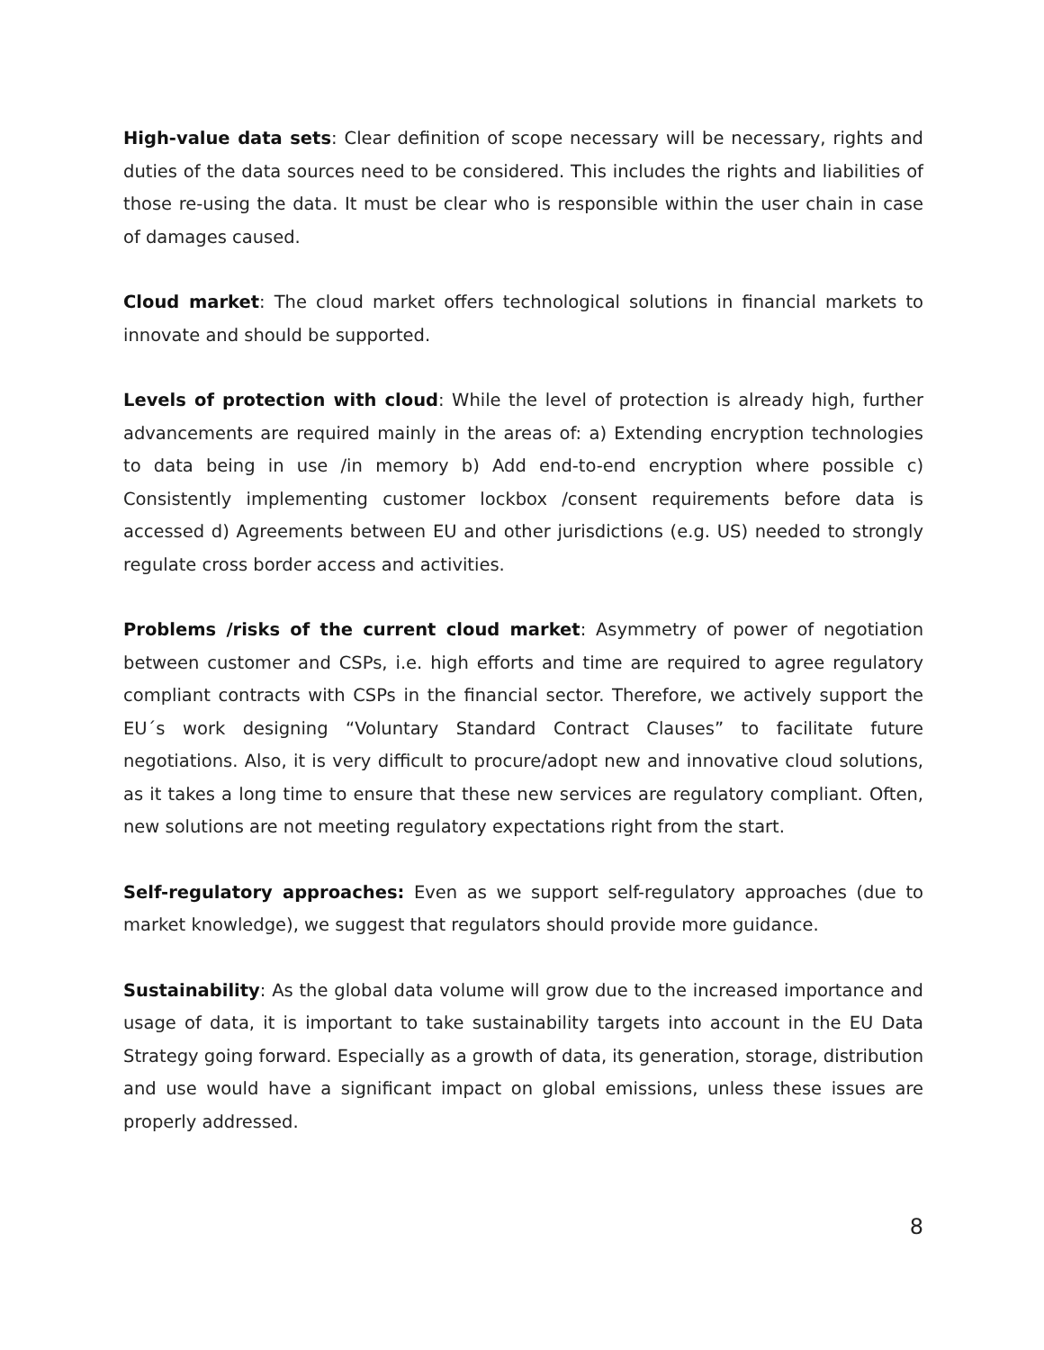High-value data sets: Clear definition of scope necessary will be necessary, rights and duties of the data sources need to be considered. This includes the rights and liabilities of those re-using the data. It must be clear who is responsible within the user chain in case of damages caused.
Cloud market: The cloud market offers technological solutions in financial markets to innovate and should be supported.
Levels of protection with cloud: While the level of protection is already high, further advancements are required mainly in the areas of: a) Extending encryption technologies to data being in use /in memory b) Add end-to-end encryption where possible c) Consistently implementing customer lockbox /consent requirements before data is accessed d) Agreements between EU and other jurisdictions (e.g. US) needed to strongly regulate cross border access and activities.
Problems /risks of the current cloud market: Asymmetry of power of negotiation between customer and CSPs, i.e. high efforts and time are required to agree regulatory compliant contracts with CSPs in the financial sector. Therefore, we actively support the EU´s work designing “Voluntary Standard Contract Clauses” to facilitate future negotiations. Also, it is very difficult to procure/adopt new and innovative cloud solutions, as it takes a long time to ensure that these new services are regulatory compliant. Often, new solutions are not meeting regulatory expectations right from the start.
Self-regulatory approaches: Even as we support self-regulatory approaches (due to market knowledge), we suggest that regulators should provide more guidance.
Sustainability: As the global data volume will grow due to the increased importance and usage of data, it is important to take sustainability targets into account in the EU Data Strategy going forward. Especially as a growth of data, its generation, storage, distribution and use would have a significant impact on global emissions, unless these issues are properly addressed.
8